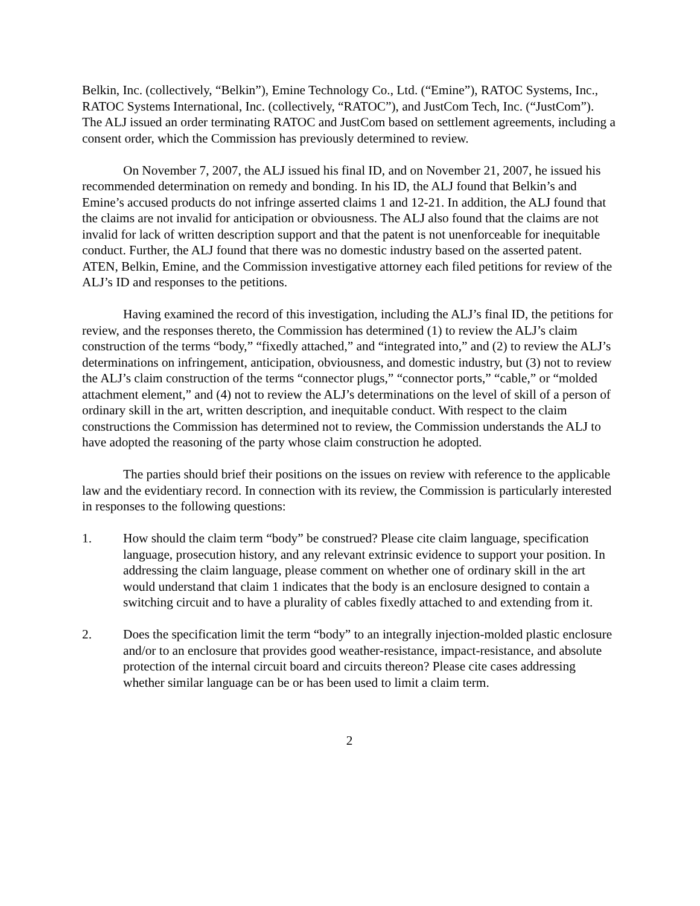Belkin, Inc. (collectively, “Belkin”), Emine Technology Co., Ltd. (“Emine”), RATOC Systems, Inc., RATOC Systems International, Inc. (collectively, “RATOC”), and JustCom Tech, Inc. (“JustCom”). The ALJ issued an order terminating RATOC and JustCom based on settlement agreements, including a consent order, which the Commission has previously determined to review.
On November 7, 2007, the ALJ issued his final ID, and on November 21, 2007, he issued his recommended determination on remedy and bonding. In his ID, the ALJ found that Belkin’s and Emine’s accused products do not infringe asserted claims 1 and 12-21. In addition, the ALJ found that the claims are not invalid for anticipation or obviousness. The ALJ also found that the claims are not invalid for lack of written description support and that the patent is not unenforceable for inequitable conduct. Further, the ALJ found that there was no domestic industry based on the asserted patent. ATEN, Belkin, Emine, and the Commission investigative attorney each filed petitions for review of the ALJ’s ID and responses to the petitions.
Having examined the record of this investigation, including the ALJ’s final ID, the petitions for review, and the responses thereto, the Commission has determined (1) to review the ALJ’s claim construction of the terms “body,” “fixedly attached,” and “integrated into,” and (2) to review the ALJ’s determinations on infringement, anticipation, obviousness, and domestic industry, but (3) not to review the ALJ’s claim construction of the terms “connector plugs,” “connector ports,” “cable,” or “molded attachment element,” and (4) not to review the ALJ’s determinations on the level of skill of a person of ordinary skill in the art, written description, and inequitable conduct. With respect to the claim constructions the Commission has determined not to review, the Commission understands the ALJ to have adopted the reasoning of the party whose claim construction he adopted.
The parties should brief their positions on the issues on review with reference to the applicable law and the evidentiary record. In connection with its review, the Commission is particularly interested in responses to the following questions:
1. How should the claim term “body” be construed? Please cite claim language, specification language, prosecution history, and any relevant extrinsic evidence to support your position. In addressing the claim language, please comment on whether one of ordinary skill in the art would understand that claim 1 indicates that the body is an enclosure designed to contain a switching circuit and to have a plurality of cables fixedly attached to and extending from it.
2. Does the specification limit the term “body” to an integrally injection-molded plastic enclosure and/or to an enclosure that provides good weather-resistance, impact-resistance, and absolute protection of the internal circuit board and circuits thereon? Please cite cases addressing whether similar language can be or has been used to limit a claim term.
2